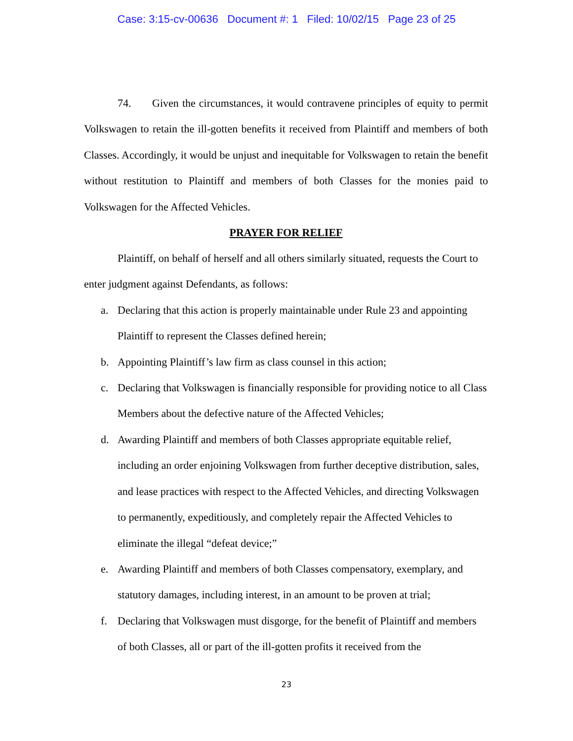Case: 3:15-cv-00636 Document #: 1 Filed: 10/02/15 Page 23 of 25
74. Given the circumstances, it would contravene principles of equity to permit Volkswagen to retain the ill-gotten benefits it received from Plaintiff and members of both Classes. Accordingly, it would be unjust and inequitable for Volkswagen to retain the benefit without restitution to Plaintiff and members of both Classes for the monies paid to Volkswagen for the Affected Vehicles.
PRAYER FOR RELIEF
Plaintiff, on behalf of herself and all others similarly situated, requests the Court to enter judgment against Defendants, as follows:
a. Declaring that this action is properly maintainable under Rule 23 and appointing Plaintiff to represent the Classes defined herein;
b. Appointing Plaintiff’s law firm as class counsel in this action;
c. Declaring that Volkswagen is financially responsible for providing notice to all Class Members about the defective nature of the Affected Vehicles;
d. Awarding Plaintiff and members of both Classes appropriate equitable relief, including an order enjoining Volkswagen from further deceptive distribution, sales, and lease practices with respect to the Affected Vehicles, and directing Volkswagen to permanently, expeditiously, and completely repair the Affected Vehicles to eliminate the illegal “defeat device;”
e. Awarding Plaintiff and members of both Classes compensatory, exemplary, and statutory damages, including interest, in an amount to be proven at trial;
f. Declaring that Volkswagen must disgorge, for the benefit of Plaintiff and members of both Classes, all or part of the ill-gotten profits it received from the
23